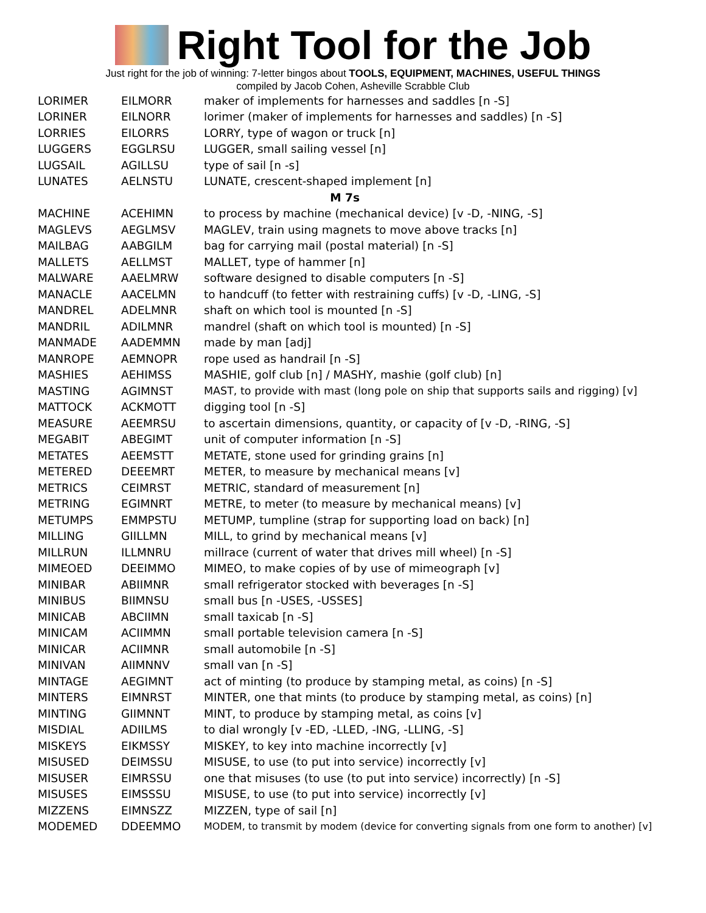Right Tool for the Job
Just right for the job of winning: 7-letter bingos about TOOLS, EQUIPMENT, MACHINES, USEFUL THINGS
compiled by Jacob Cohen, Asheville Scrabble Club
| LORIMER | EILMORR | maker of implements for harnesses and saddles [n -S] |
| LORINER | EILNORR | lorimer (maker of implements for harnesses and saddles) [n -S] |
| LORRIES | EILORRS | LORRY, type of wagon or truck [n] |
| LUGGERS | EGGLRSU | LUGGER, small sailing vessel [n] |
| LUGSAIL | AGILLSU | type of sail [n -s] |
| LUNATES | AELNSTU | LUNATE, crescent-shaped implement [n] |
| M 7s | | |
| MACHINE | ACEHIMN | to process by machine (mechanical device) [v -D, -NING, -S] |
| MAGLEVS | AEGLMSV | MAGLEV, train using magnets to move above tracks [n] |
| MAILBAG | AABGILM | bag for carrying mail (postal material) [n -S] |
| MALLETS | AELLMST | MALLET, type of hammer [n] |
| MALWARE | AAELMRW | software designed to disable computers [n -S] |
| MANACLE | AACELMN | to handcuff (to fetter with restraining cuffs) [v -D, -LING, -S] |
| MANDREL | ADELMNR | shaft on which tool is mounted [n -S] |
| MANDRIL | ADILMNR | mandrel (shaft on which tool is mounted) [n -S] |
| MANMADE | AADEMMN | made by man [adj] |
| MANROPE | AEMNOPR | rope used as handrail [n -S] |
| MASHIES | AEHIMSS | MASHIE, golf club [n] / MASHY, mashie (golf club) [n] |
| MASTING | AGIMNST | MAST, to provide with mast (long pole on ship that supports sails and rigging) [v] |
| MATTOCK | ACKMOTT | digging tool [n -S] |
| MEASURE | AEEMRSU | to ascertain dimensions, quantity, or capacity of [v -D, -RING, -S] |
| MEGABIT | ABEGIMT | unit of computer information [n -S] |
| METATES | AEEMSTT | METATE, stone used for grinding grains [n] |
| METERED | DEEEMRT | METER, to measure by mechanical means [v] |
| METRICS | CEIMRST | METRIC, standard of measurement [n] |
| METRING | EGIMNRT | METRE, to meter (to measure by mechanical means) [v] |
| METUMPS | EMMPSTU | METUMP, tumpline (strap for supporting load on back) [n] |
| MILLING | GIILLMN | MILL, to grind by mechanical means [v] |
| MILLRUN | ILLMNRU | millrace (current of water that drives mill wheel) [n -S] |
| MIMEOED | DEEIMMO | MIMEO, to make copies of by use of mimeograph [v] |
| MINIBAR | ABIIMNR | small refrigerator stocked with beverages [n -S] |
| MINIBUS | BIIMNSU | small bus [n -USES, -USSES] |
| MINICAB | ABCIIMN | small taxicab [n -S] |
| MINICAM | ACIIMMN | small portable television camera [n -S] |
| MINICAR | ACIIMNR | small automobile [n -S] |
| MINIVAN | AIIMNNV | small van [n -S] |
| MINTAGE | AEGIMNT | act of minting (to produce by stamping metal, as coins) [n -S] |
| MINTERS | EIMNRST | MINTER, one that mints (to produce by stamping metal, as coins) [n] |
| MINTING | GIIMNNT | MINT, to produce by stamping metal, as coins [v] |
| MISDIAL | ADIILMS | to dial wrongly [v -ED, -LLED, -ING, -LLING, -S] |
| MISKEYS | EIKMSSY | MISKEY, to key into machine incorrectly [v] |
| MISUSED | DEIMSSU | MISUSE, to use (to put into service) incorrectly [v] |
| MISUSER | EIMRSSU | one that misuses (to use (to put into service) incorrectly) [n -S] |
| MISUSES | EIMSSSU | MISUSE, to use (to put into service) incorrectly [v] |
| MIZZENS | EIMNSZZ | MIZZEN, type of sail [n] |
| MODEMED | DDEEMMO | MODEM, to transmit by modem (device for converting signals from one form to another) [v] |